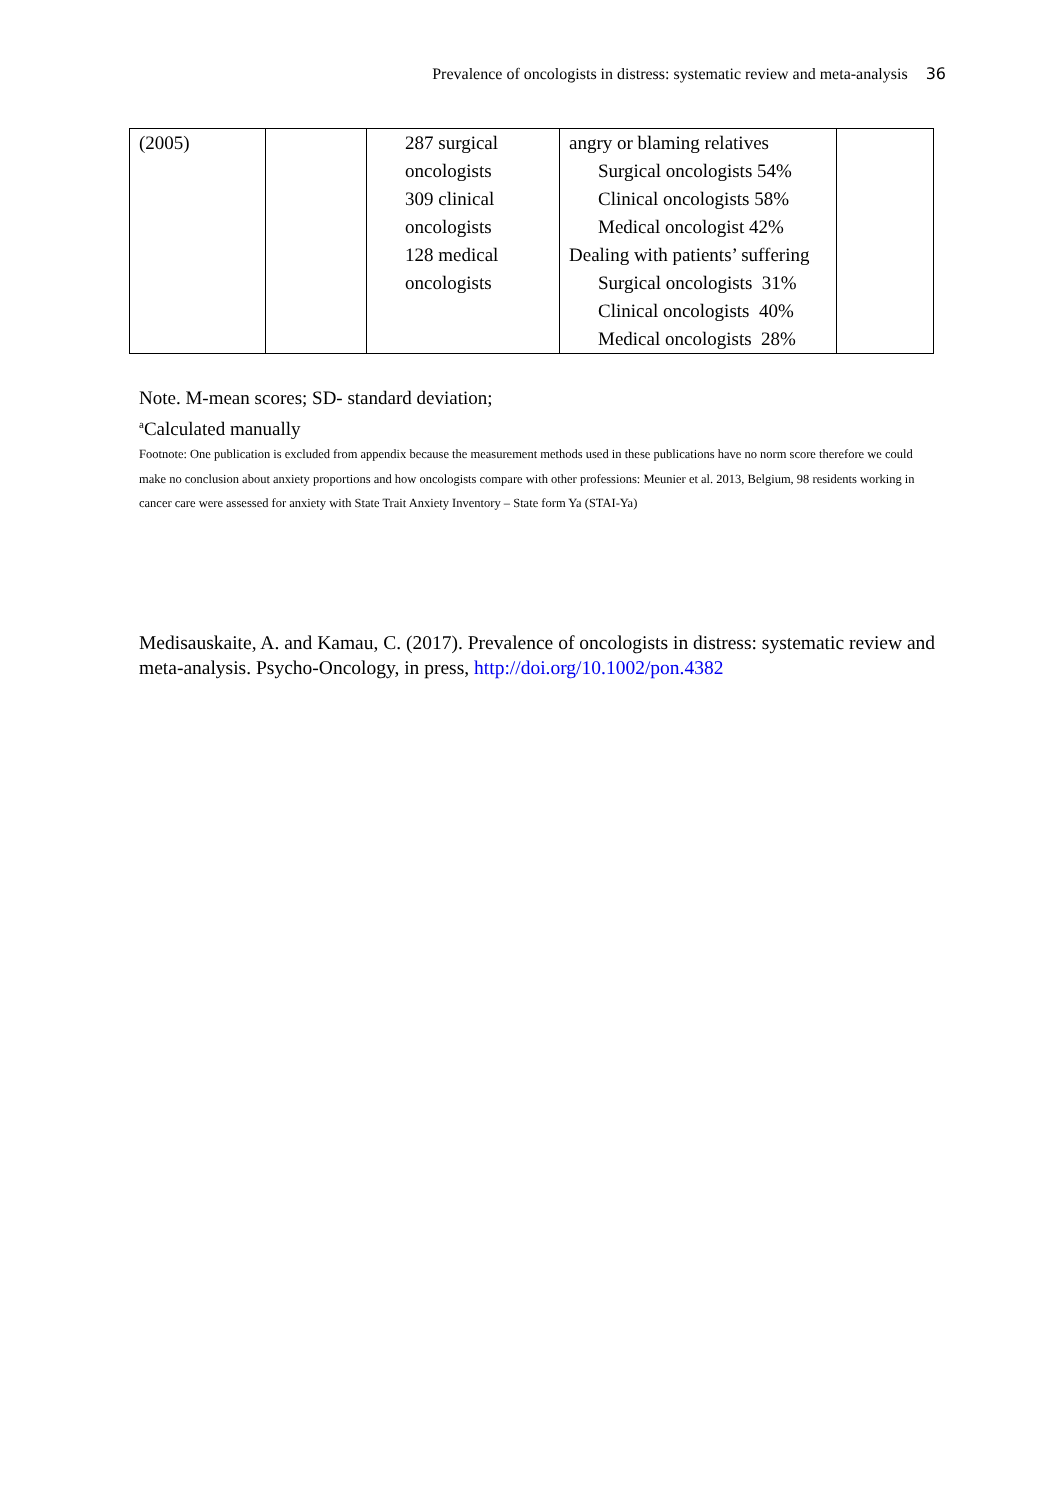Prevalence of oncologists in distress: systematic review and meta-analysis 36
| (2005) | | 287 surgical oncologists 309 clinical oncologists 128 medical oncologists | angry or blaming relatives Surgical oncologists 54% Clinical oncologists 58% Medical oncologist 42% Dealing with patients’ suffering Surgical oncologists 31% Clinical oncologists 40% Medical oncologists 28% | |
Note. M-mean scores; SD- standard deviation;
<sup>a</sup> Calculated manually
Footnote: One publication is excluded from appendix because the measurement methods used in these publications have no norm score therefore we could make no conclusion about anxiety proportions and how oncologists compare with other professions: Meunier et al. 2013, Belgium, 98 residents working in cancer care were assessed for anxiety with State Trait Anxiety Inventory – State form Ya (STAI-Ya)
Medisauskaite, A. and Kamau, C. (2017). Prevalence of oncologists in distress: systematic review and meta-analysis. Psycho-Oncology, in press, http://doi.org/10.1002/pon.4382